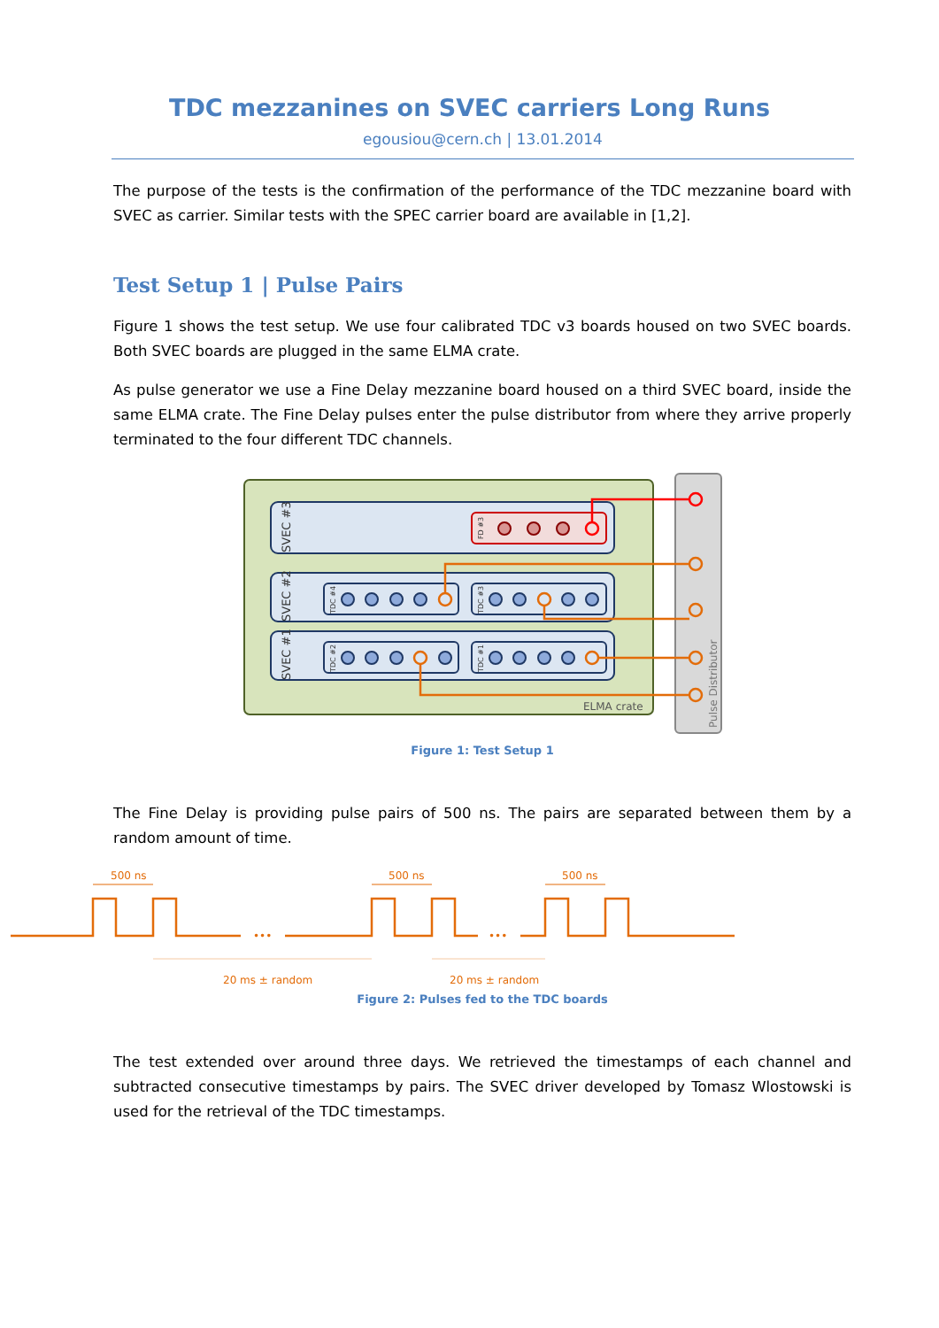TDC mezzanines on SVEC carriers Long Runs
egousiou@cern.ch | 13.01.2014
The purpose of the tests is the confirmation of the performance of the TDC mezzanine board with SVEC as carrier. Similar tests with the SPEC carrier board are available in [1,2].
Test Setup 1 | Pulse Pairs
Figure 1 shows the test setup. We use four calibrated TDC v3 boards housed on two SVEC boards. Both SVEC boards are plugged in the same ELMA crate.
As pulse generator we use a Fine Delay mezzanine board housed on a third SVEC board, inside the same ELMA crate. The Fine Delay pulses enter the pulse distributor from where they arrive properly terminated to the four different TDC channels.
SVEC #3
SVEC #2
SVEC #1
Pulse Distributor
ELMA crate
FD #3
TDC #4
TDC #3
TDC #2
TDC #1
Figure 1: Test Setup 1
The Fine Delay is providing pulse pairs of 500 ns. The pairs are separated between them by a random amount of time.
•••
•••
500 ns
500 ns
500 ns
20 ms ± random
20 ms ± random
Figure 2: Pulses fed to the TDC boards
The test extended over around three days. We retrieved the timestamps of each channel and subtracted consecutive timestamps by pairs. The SVEC driver developed by Tomasz Wlostowski is used for the retrieval of the TDC timestamps.